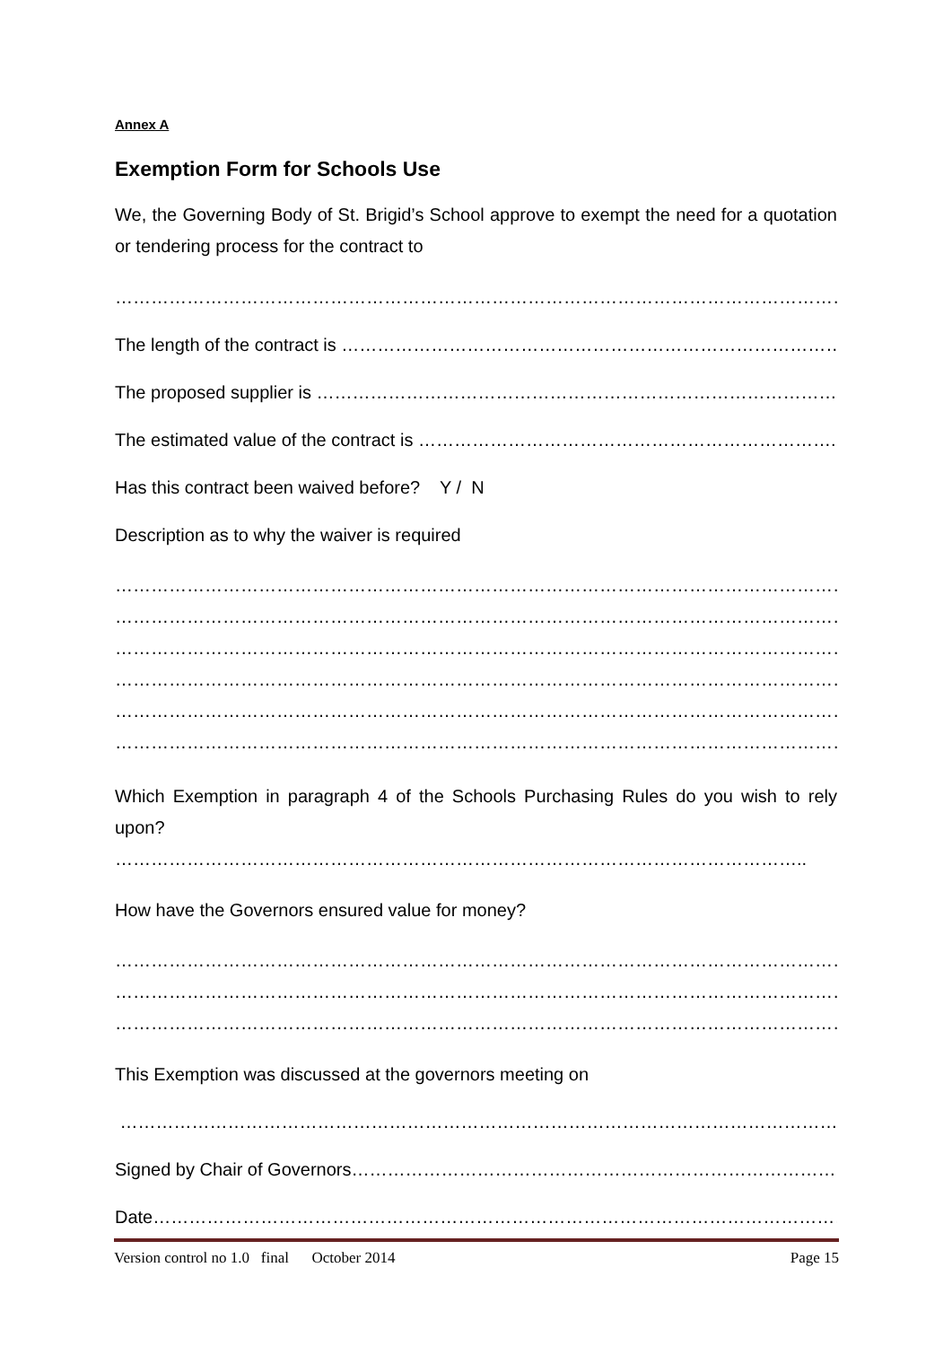Annex A
Exemption Form for Schools Use
We, the Governing Body of St. Brigid’s School approve to exempt the need for a quotation or tendering process for the contract to
……………………………………………………………………………………………………………………….
The length of the contract is …………………………………………………………………………….
The proposed supplier is ………………………………………………………………………………….
The estimated value of the contract is ……………………………………………………………..
Has this contract been waived before? Y / N
Description as to why the waiver is required
………………………………………………………………………………………………………………………
………………………………………………………………………………………………………………………
………………………………………………………………………………………………………………………
………………………………………………………………………………………………………………………
………………………………………………………………………………………………………………………
……………………………………………………………………………………………………………..
Which Exemption in paragraph 4 of the Schools Purchasing Rules do you wish to rely upon? ……………………………………………………………………………………………………..
How have the Governors ensured value for money?
………………………………………………………………………………………………………………………
………………………………………………………………………………………………………………………
……………………………………………………………………………………………………………………….
This Exemption was discussed at the governors meeting on
………………………………………………………………………………………………………………………
Signed by Chair of Governors…………………………………………………………………………….
Date……………………………………………………………………………………………………………….
Version control no 1.0 final October 2014 Page 15